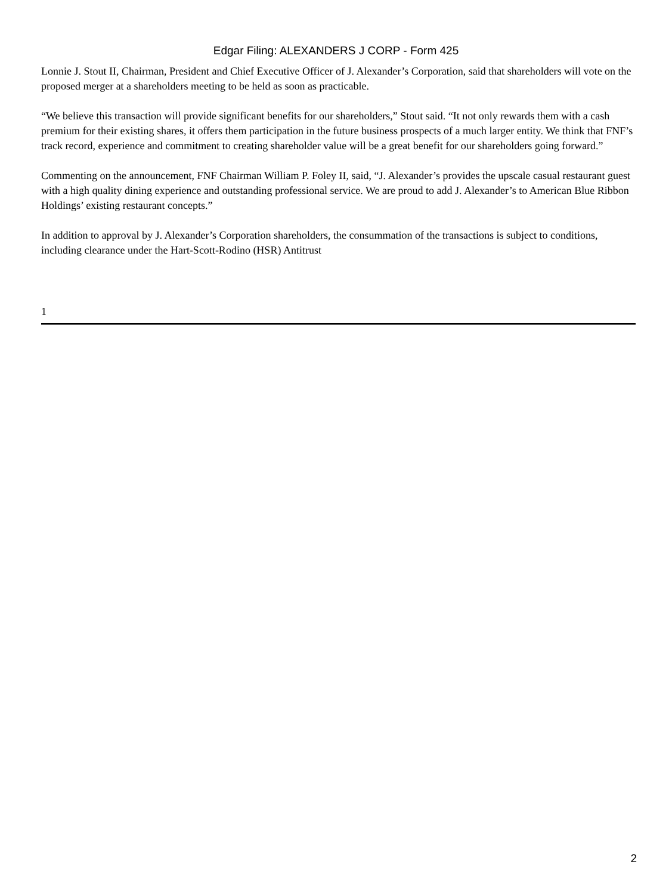Edgar Filing: ALEXANDERS J CORP - Form 425
Lonnie J. Stout II, Chairman, President and Chief Executive Officer of J. Alexander’s Corporation, said that shareholders will vote on the proposed merger at a shareholders meeting to be held as soon as practicable.
“We believe this transaction will provide significant benefits for our shareholders,” Stout said. “It not only rewards them with a cash premium for their existing shares, it offers them participation in the future business prospects of a much larger entity. We think that FNF’s track record, experience and commitment to creating shareholder value will be a great benefit for our shareholders going forward.”
Commenting on the announcement, FNF Chairman William P. Foley II, said, “J. Alexander’s provides the upscale casual restaurant guest with a high quality dining experience and outstanding professional service. We are proud to add J. Alexander’s to American Blue Ribbon Holdings’ existing restaurant concepts.”
In addition to approval by J. Alexander’s Corporation shareholders, the consummation of the transactions is subject to conditions, including clearance under the Hart-Scott-Rodino (HSR) Antitrust
1
2